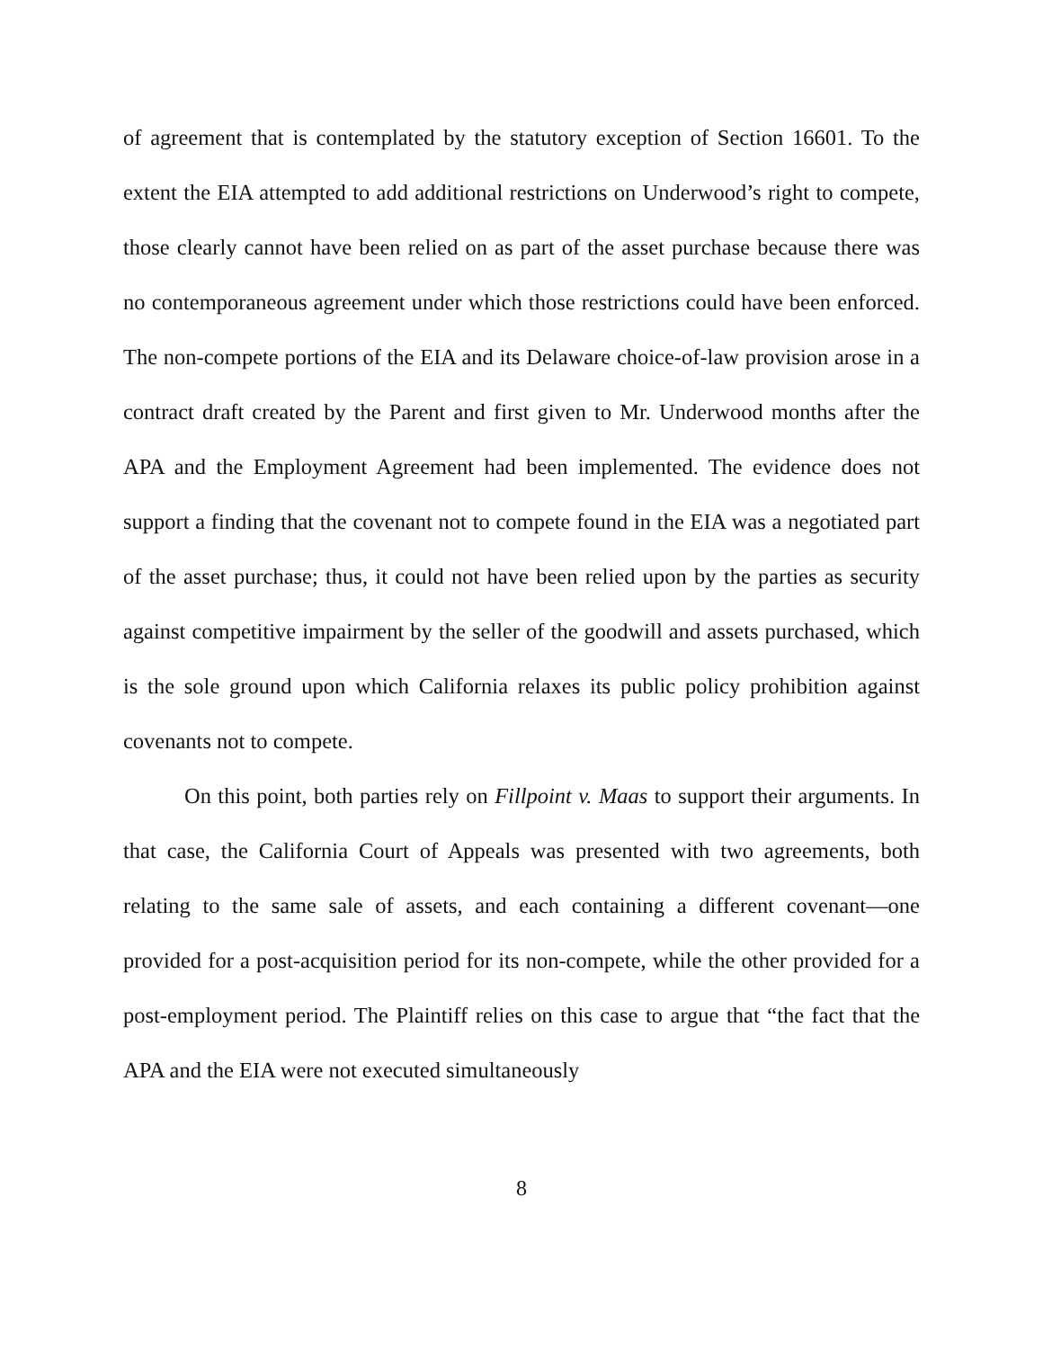of agreement that is contemplated by the statutory exception of Section 16601. To the extent the EIA attempted to add additional restrictions on Underwood’s right to compete, those clearly cannot have been relied on as part of the asset purchase because there was no contemporaneous agreement under which those restrictions could have been enforced. The non-compete portions of the EIA and its Delaware choice-of-law provision arose in a contract draft created by the Parent and first given to Mr. Underwood months after the APA and the Employment Agreement had been implemented. The evidence does not support a finding that the covenant not to compete found in the EIA was a negotiated part of the asset purchase; thus, it could not have been relied upon by the parties as security against competitive impairment by the seller of the goodwill and assets purchased, which is the sole ground upon which California relaxes its public policy prohibition against covenants not to compete.
On this point, both parties rely on Fillpoint v. Maas to support their arguments. In that case, the California Court of Appeals was presented with two agreements, both relating to the same sale of assets, and each containing a different covenant—one provided for a post-acquisition period for its non-compete, while the other provided for a post-employment period. The Plaintiff relies on this case to argue that “the fact that the APA and the EIA were not executed simultaneously
8